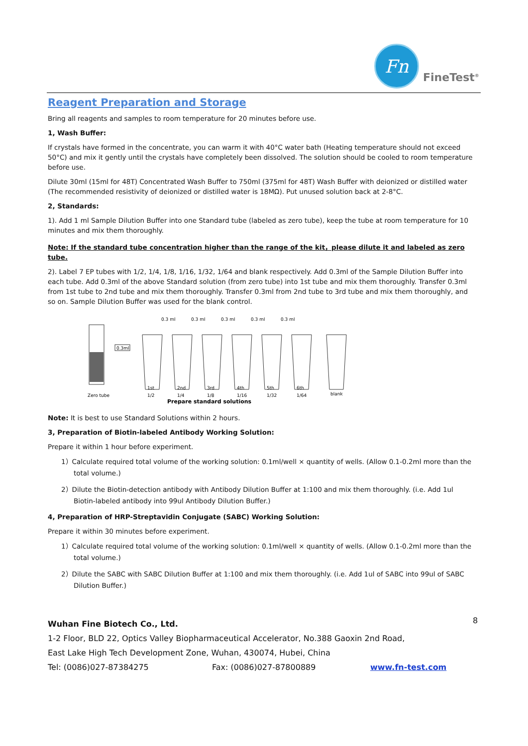Fn
FineTest<sup>®</sup>
Reagent Preparation and Storage
Bring all reagents and samples to room temperature for 20 minutes before use.
1, Wash Buffer:
If crystals have formed in the concentrate, you can warm it with 40°C water bath (Heating temperature should not exceed 50°C) and mix it gently until the crystals have completely been dissolved. The solution should be cooled to room temperature before use.
Dilute 30ml (15ml for 48T) Concentrated Wash Buffer to 750ml (375ml for 48T) Wash Buffer with deionized or distilled water (The recommended resistivity of deionized or distilled water is 18MΩ). Put unused solution back at 2-8°C.
2, Standards:
1). Add 1 ml Sample Dilution Buffer into one Standard tube (labeled as zero tube), keep the tube at room temperature for 10 minutes and mix them thoroughly.
Note: If the standard tube concentration higher than the range of the kit，please dilute it and labeled as zero tube.
2). Label 7 EP tubes with 1/2, 1/4, 1/8, 1/16, 1/32, 1/64 and blank respectively. Add 0.3ml of the Sample Dilution Buffer into each tube. Add 0.3ml of the above Standard solution (from zero tube) into 1st tube and mix them thoroughly. Transfer 0.3ml from 1st tube to 2nd tube and mix them thoroughly. Transfer 0.3ml from 2nd tube to 3rd tube and mix them thoroughly, and so on. Sample Dilution Buffer was used for the blank control.
0.3ml
Zero tube
0.3 ml
0.3 ml
0.3 ml
0.3 ml
0.3 ml
1st
2nd
3rd
4th
5th
6th
1/2
1/4
1/8
1/16
1/32
1/64
blank
Prepare standard solutions
Note: It is best to use Standard Solutions within 2 hours.
3, Preparation of Biotin-labeled Antibody Working Solution:
Prepare it within 1 hour before experiment.
1）Calculate required total volume of the working solution: 0.1ml/well × quantity of wells. (Allow 0.1-0.2ml more than the total volume.)
2）Dilute the Biotin-detection antibody with Antibody Dilution Buffer at 1:100 and mix them thoroughly. (i.e. Add 1ul Biotin-labeled antibody into 99ul Antibody Dilution Buffer.)
4, Preparation of HRP-Streptavidin Conjugate (SABC) Working Solution:
Prepare it within 30 minutes before experiment.
1）Calculate required total volume of the working solution: 0.1ml/well × quantity of wells. (Allow 0.1-0.2ml more than the total volume.)
2）Dilute the SABC with SABC Dilution Buffer at 1:100 and mix them thoroughly. (i.e. Add 1ul of SABC into 99ul of SABC Dilution Buffer.)
8
Wuhan Fine Biotech Co., Ltd.
1-2 Floor, BLD 22, Optics Valley Biopharmaceutical Accelerator, No.388 Gaoxin 2nd Road,
East Lake High Tech Development Zone, Wuhan, 430074, Hubei, China
Tel: (0086)027-87384275 Fax: (0086)027-87800889 www.fn-test.com